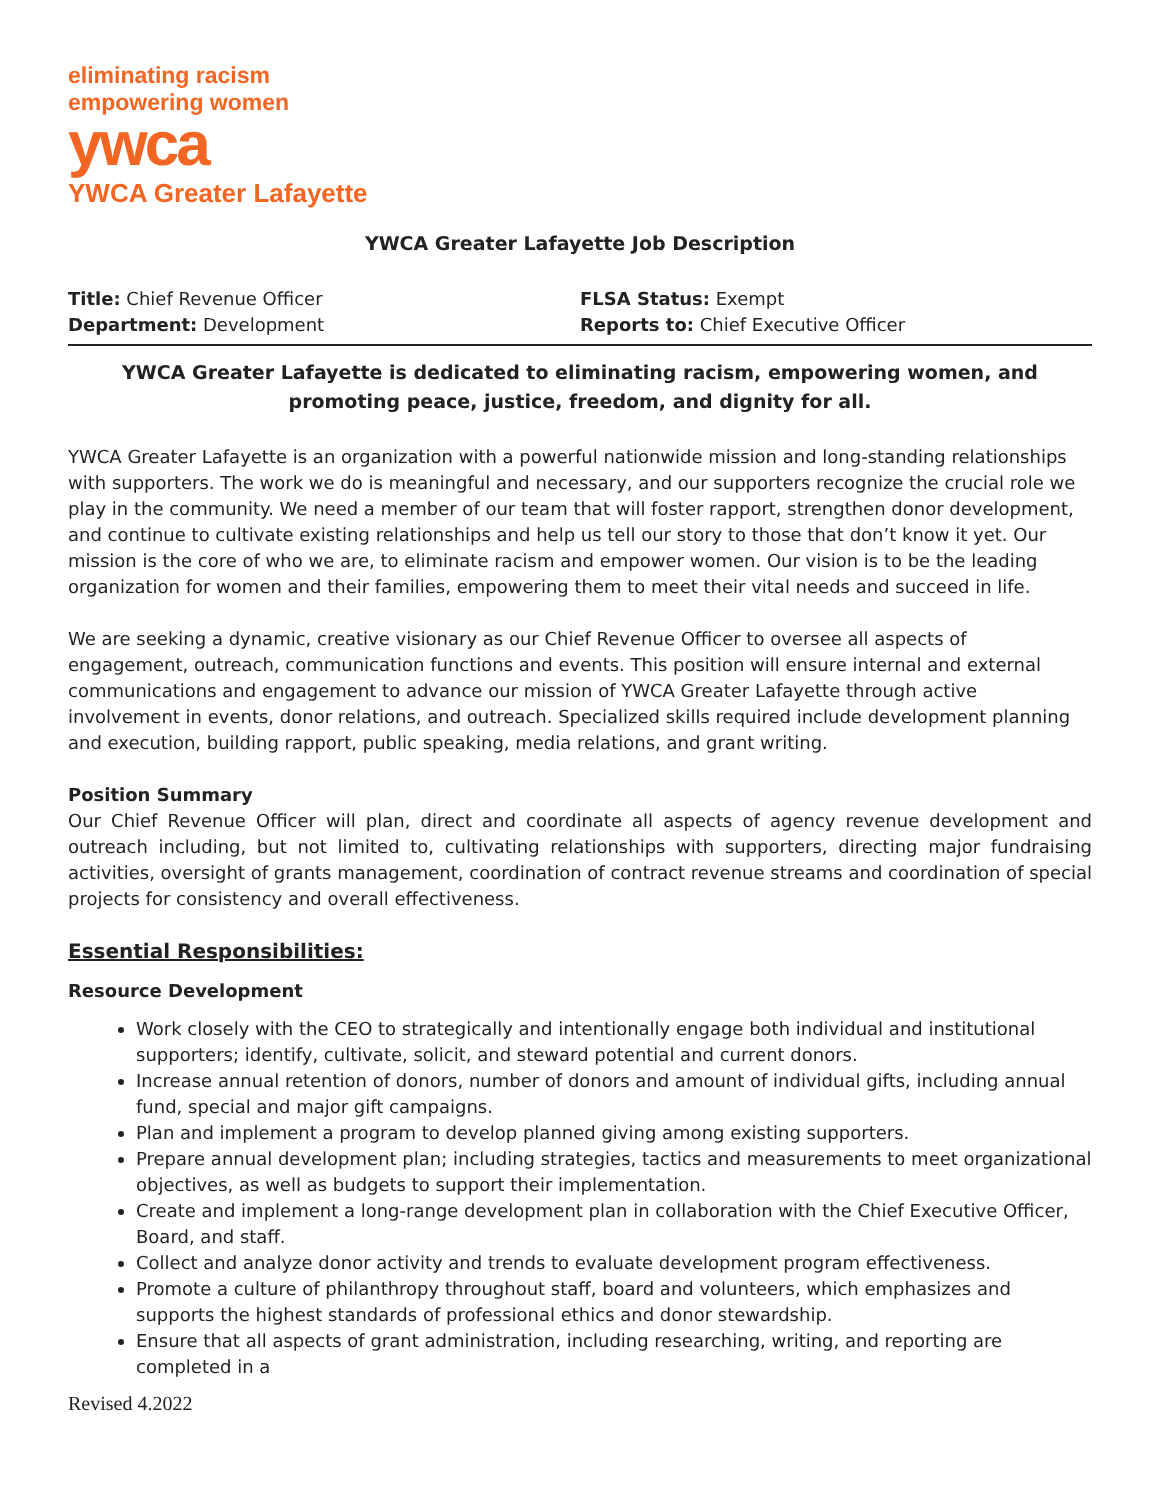eliminating racism
empowering women
ywca
YWCA Greater Lafayette
YWCA Greater Lafayette Job Description
Title: Chief Revenue Officer
Department: Development
FLSA Status: Exempt
Reports to: Chief Executive Officer
YWCA Greater Lafayette is dedicated to eliminating racism, empowering women, and promoting peace, justice, freedom, and dignity for all.
YWCA Greater Lafayette is an organization with a powerful nationwide mission and long-standing relationships with supporters. The work we do is meaningful and necessary, and our supporters recognize the crucial role we play in the community. We need a member of our team that will foster rapport, strengthen donor development, and continue to cultivate existing relationships and help us tell our story to those that don’t know it yet. Our mission is the core of who we are, to eliminate racism and empower women. Our vision is to be the leading organization for women and their families, empowering them to meet their vital needs and succeed in life.
We are seeking a dynamic, creative visionary as our Chief Revenue Officer to oversee all aspects of engagement, outreach, communication functions and events. This position will ensure internal and external communications and engagement to advance our mission of YWCA Greater Lafayette through active involvement in events, donor relations, and outreach. Specialized skills required include development planning and execution, building rapport, public speaking, media relations, and grant writing.
Position Summary
Our Chief Revenue Officer will plan, direct and coordinate all aspects of agency revenue development and outreach including, but not limited to, cultivating relationships with supporters, directing major fundraising activities, oversight of grants management, coordination of contract revenue streams and coordination of special projects for consistency and overall effectiveness.
Essential Responsibilities:
Resource Development
Work closely with the CEO to strategically and intentionally engage both individual and institutional supporters; identify, cultivate, solicit, and steward potential and current donors.
Increase annual retention of donors, number of donors and amount of individual gifts, including annual fund, special and major gift campaigns.
Plan and implement a program to develop planned giving among existing supporters.
Prepare annual development plan; including strategies, tactics and measurements to meet organizational objectives, as well as budgets to support their implementation.
Create and implement a long-range development plan in collaboration with the Chief Executive Officer, Board, and staff.
Collect and analyze donor activity and trends to evaluate development program effectiveness.
Promote a culture of philanthropy throughout staff, board and volunteers, which emphasizes and supports the highest standards of professional ethics and donor stewardship.
Ensure that all aspects of grant administration, including researching, writing, and reporting are completed in a
Revised 4.2022